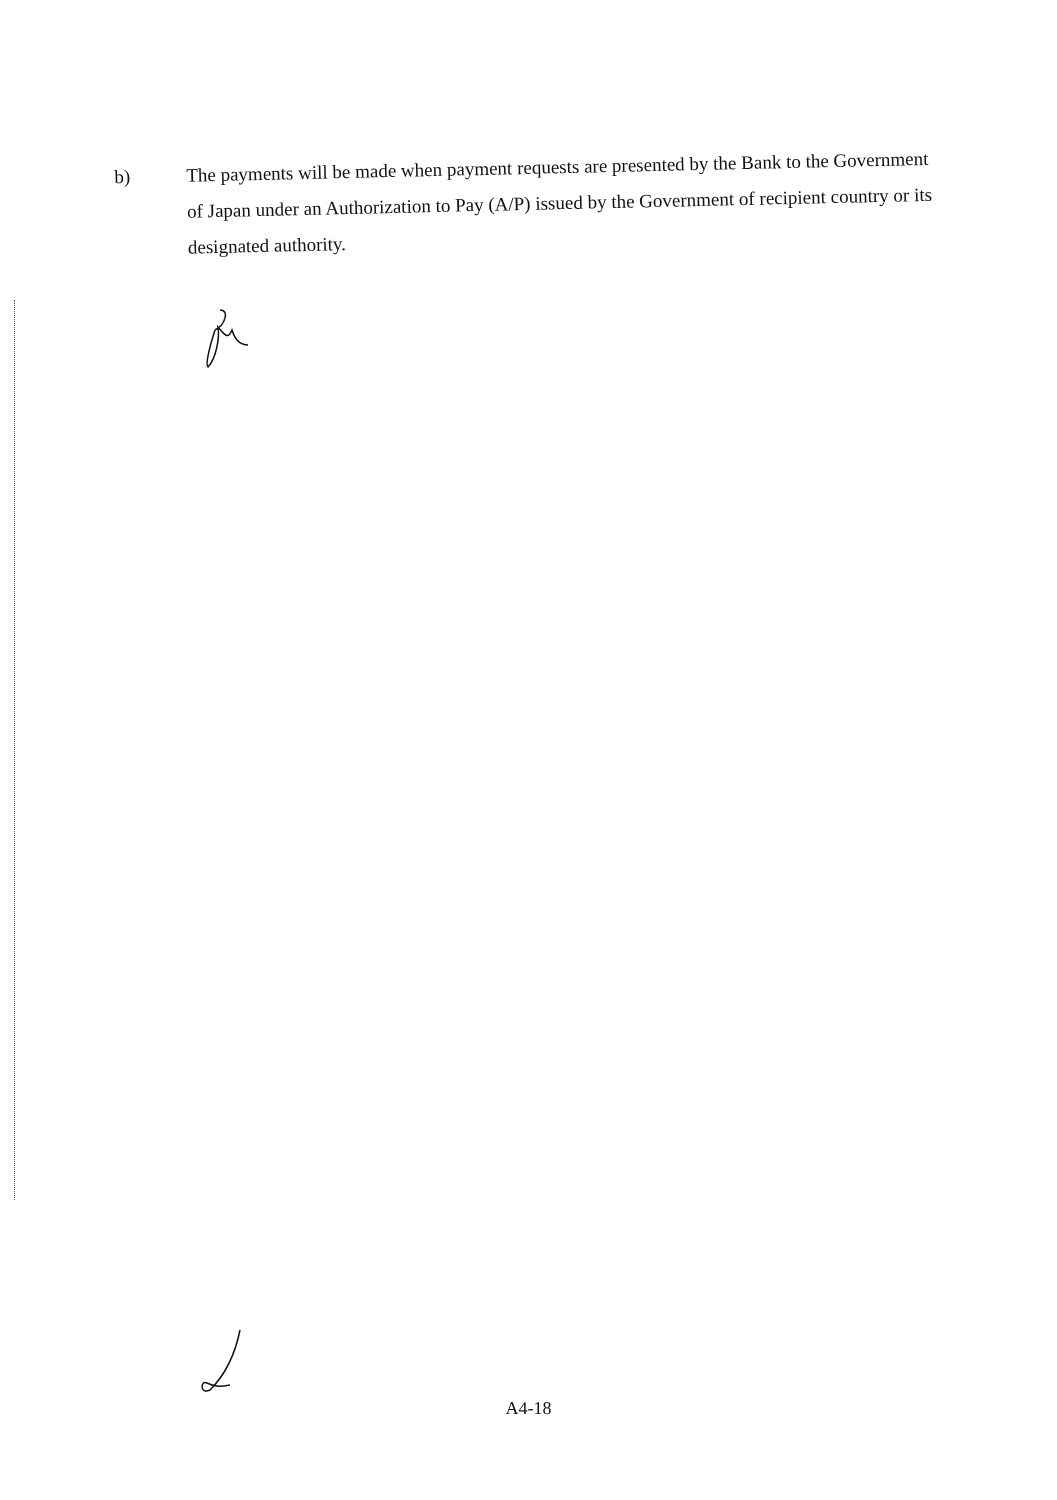b)
The payments will be made when payment requests are presented by the Bank to the Government of Japan under an Authorization to Pay (A/P) issued by the Government of recipient country or its designated authority.
A4-18